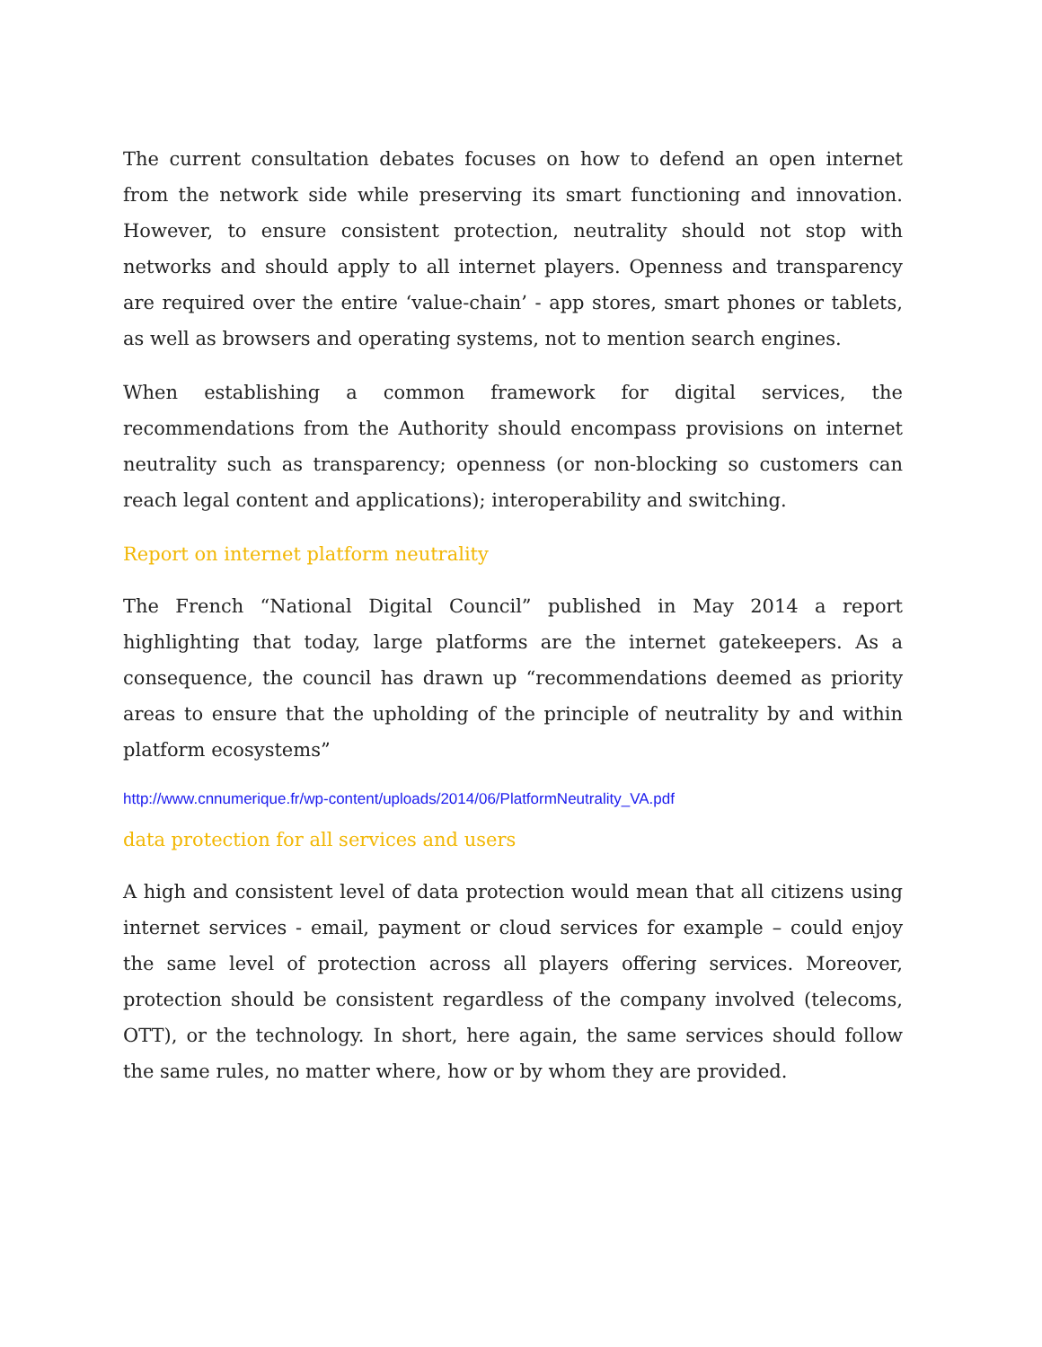The current consultation debates focuses on how to defend an open internet from the network side while preserving its smart functioning and innovation. However, to ensure consistent protection, neutrality should not stop with networks and should apply to all internet players. Openness and transparency are required over the entire ‘value-chain’ - app stores, smart phones or tablets, as well as browsers and operating systems, not to mention search engines.
When establishing a common framework for digital services, the recommendations from the Authority should encompass provisions on internet neutrality such as transparency; openness (or non-blocking so customers can reach legal content and applications); interoperability and switching.
Report on internet platform neutrality
The French “National Digital Council” published in May 2014 a report highlighting that today, large platforms are the internet gatekeepers. As a consequence, the council has drawn up “recommendations deemed as priority areas to ensure that the upholding of the principle of neutrality by and within platform ecosystems”
http://www.cnnumerique.fr/wp-content/uploads/2014/06/PlatformNeutrality_VA.pdf
data protection for all services and users
A high and consistent level of data protection would mean that all citizens using internet services - email, payment or cloud services for example – could enjoy the same level of protection across all players offering services. Moreover, protection should be consistent regardless of the company involved (telecoms, OTT), or the technology. In short, here again, the same services should follow the same rules, no matter where, how or by whom they are provided.